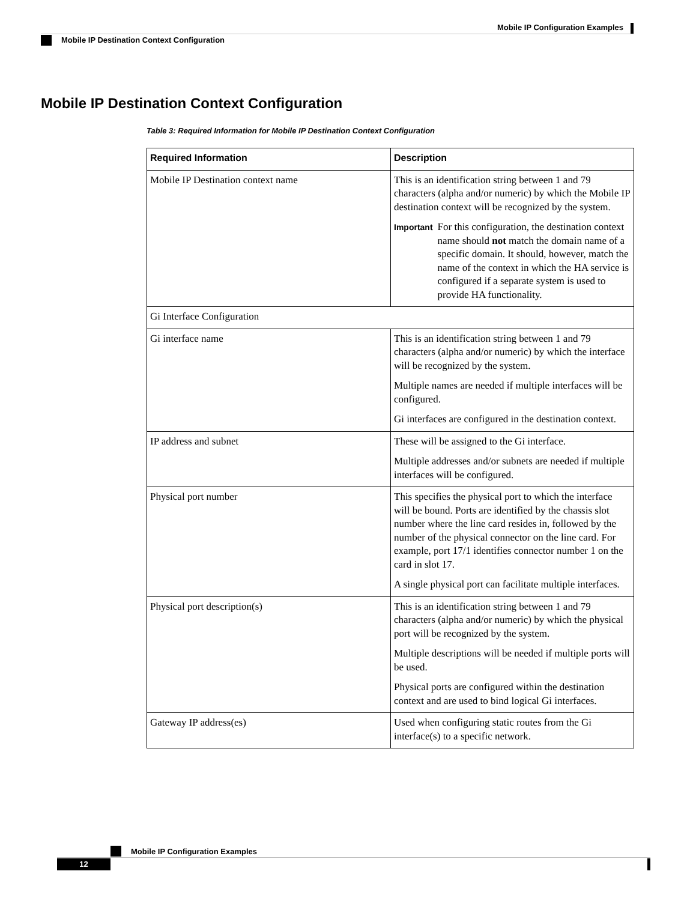Mobile IP Configuration Examples
Mobile IP Destination Context Configuration
Mobile IP Destination Context Configuration
Table 3: Required Information for Mobile IP Destination Context Configuration
| Required Information | Description |
| --- | --- |
| Mobile IP Destination context name | This is an identification string between 1 and 79 characters (alpha and/or numeric) by which the Mobile IP destination context will be recognized by the system. Important For this configuration, the destination context name should not match the domain name of a specific domain. It should, however, match the name of the context in which the HA service is configured if a separate system is used to provide HA functionality. |
| Gi Interface Configuration | |
| Gi interface name | This is an identification string between 1 and 79 characters (alpha and/or numeric) by which the interface will be recognized by the system. Multiple names are needed if multiple interfaces will be configured. Gi interfaces are configured in the destination context. |
| IP address and subnet | These will be assigned to the Gi interface. Multiple addresses and/or subnets are needed if multiple interfaces will be configured. |
| Physical port number | This specifies the physical port to which the interface will be bound. Ports are identified by the chassis slot number where the line card resides in, followed by the number of the physical connector on the line card. For example, port 17/1 identifies connector number 1 on the card in slot 17. A single physical port can facilitate multiple interfaces. |
| Physical port description(s) | This is an identification string between 1 and 79 characters (alpha and/or numeric) by which the physical port will be recognized by the system. Multiple descriptions will be needed if multiple ports will be used. Physical ports are configured within the destination context and are used to bind logical Gi interfaces. |
| Gateway IP address(es) | Used when configuring static routes from the Gi interface(s) to a specific network. |
Mobile IP Configuration Examples
12